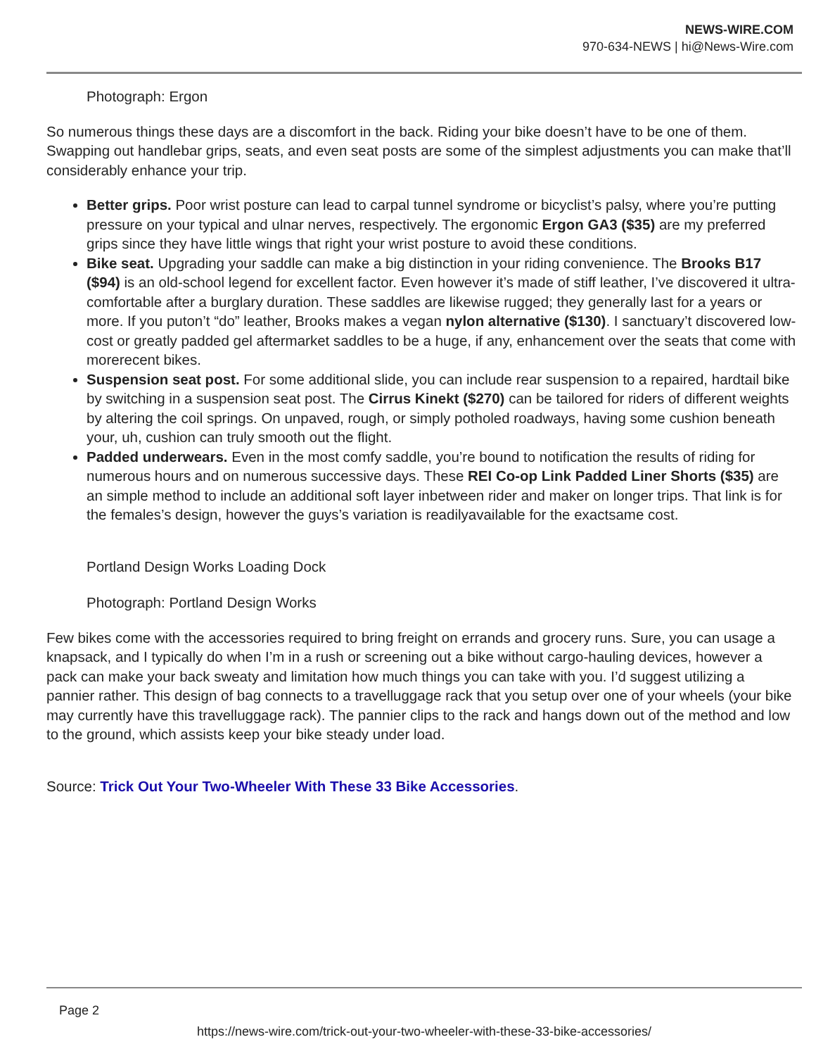NEWS-WIRE.COM
970-634-NEWS | hi@News-Wire.com
Photograph: Ergon
So numerous things these days are a discomfort in the back. Riding your bike doesn’t have to be one of them. Swapping out handlebar grips, seats, and even seat posts are some of the simplest adjustments you can make that’ll considerably enhance your trip.
Better grips. Poor wrist posture can lead to carpal tunnel syndrome or bicyclist’s palsy, where you’re putting pressure on your typical and ulnar nerves, respectively. The ergonomic Ergon GA3 ($35) are my preferred grips since they have little wings that right your wrist posture to avoid these conditions.
Bike seat. Upgrading your saddle can make a big distinction in your riding convenience. The Brooks B17 ($94) is an old-school legend for excellent factor. Even however it’s made of stiff leather, I’ve discovered it ultra-comfortable after a burglary duration. These saddles are likewise rugged; they generally last for a years or more. If you puton’t “do” leather, Brooks makes a vegan nylon alternative ($130). I sanctuary’t discovered low-cost or greatly padded gel aftermarket saddles to be a huge, if any, enhancement over the seats that come with morerecent bikes.
Suspension seat post. For some additional slide, you can include rear suspension to a repaired, hardtail bike by switching in a suspension seat post. The Cirrus Kinekt ($270) can be tailored for riders of different weights by altering the coil springs. On unpaved, rough, or simply potholed roadways, having some cushion beneath your, uh, cushion can truly smooth out the flight.
Padded underwears. Even in the most comfy saddle, you’re bound to notification the results of riding for numerous hours and on numerous successive days. These REI Co-op Link Padded Liner Shorts ($35) are an simple method to include an additional soft layer inbetween rider and maker on longer trips. That link is for the females’s design, however the guys’s variation is readilyavailable for the exactsame cost.
Portland Design Works Loading Dock
Photograph: Portland Design Works
Few bikes come with the accessories required to bring freight on errands and grocery runs. Sure, you can usage a knapsack, and I typically do when I’m in a rush or screening out a bike without cargo-hauling devices, however a pack can make your back sweaty and limitation how much things you can take with you. I’d suggest utilizing a pannier rather. This design of bag connects to a travelluggage rack that you setup over one of your wheels (your bike may currently have this travelluggage rack). The pannier clips to the rack and hangs down out of the method and low to the ground, which assists keep your bike steady under load.
Source: Trick Out Your Two-Wheeler With These 33 Bike Accessories.
Page 2
https://news-wire.com/trick-out-your-two-wheeler-with-these-33-bike-accessories/